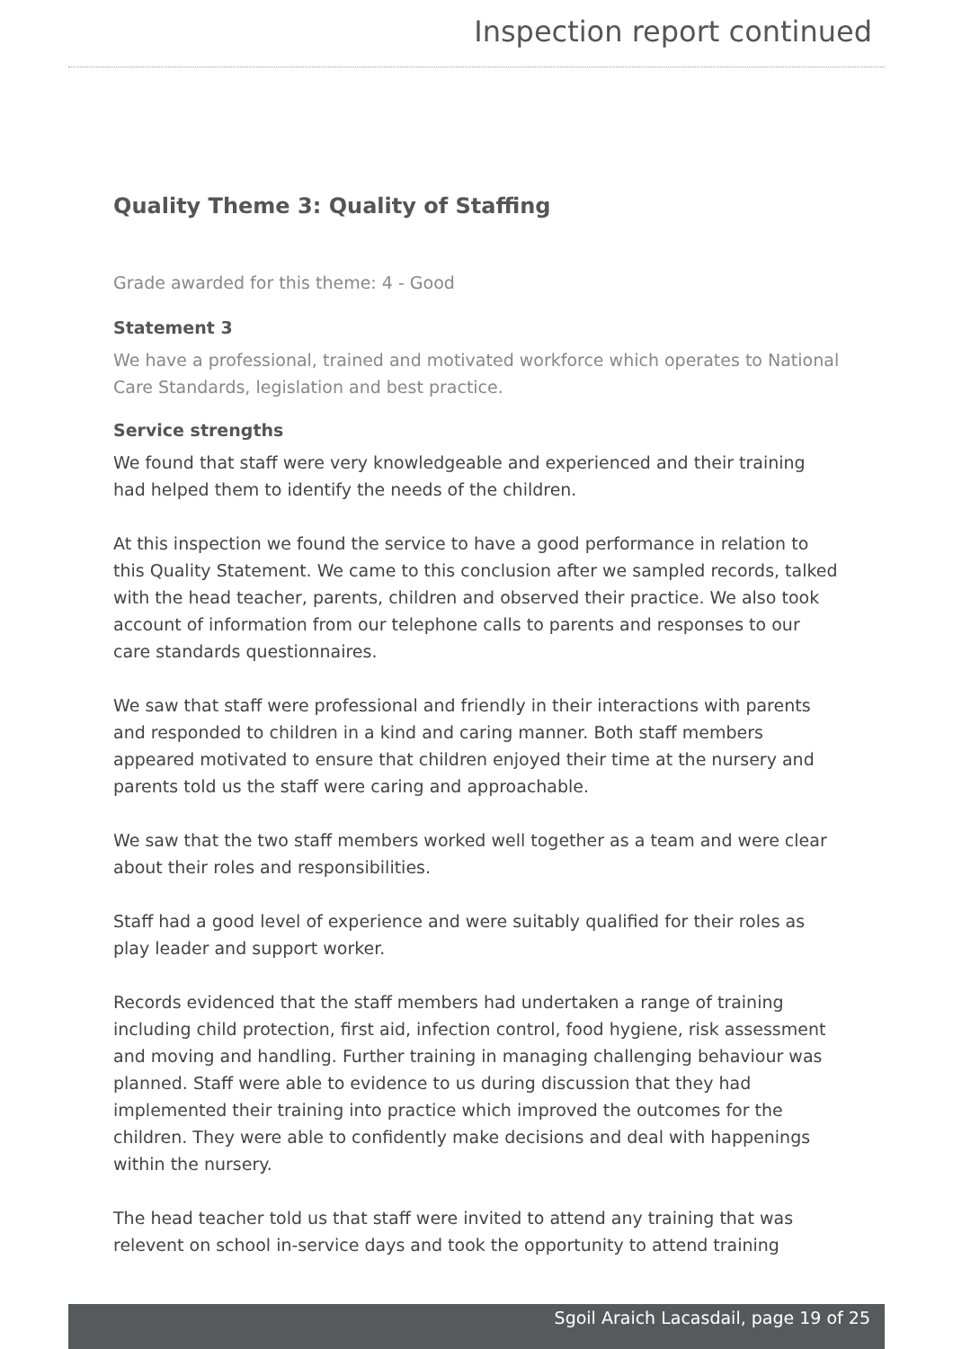Inspection report continued
Quality Theme 3: Quality of Staffing
Grade awarded for this theme: 4 - Good
Statement 3
We have a professional, trained and motivated workforce which operates to National Care Standards, legislation and best practice.
Service strengths
We found that staff were very knowledgeable and experienced and their training had helped them to identify the needs of the children.
At this inspection we found the service to have a good performance in relation to this Quality Statement. We came to this conclusion after we sampled records, talked with the head teacher, parents, children and observed their practice. We also took account of information from our telephone calls to parents and responses to our care standards questionnaires.
We saw that staff were professional and friendly in their interactions with parents and responded to children in a kind and caring manner. Both staff members appeared motivated to ensure that children enjoyed their time at the nursery and parents told us the staff were caring and approachable.
We saw that the two staff members worked well together as a team and were clear about their roles and responsibilities.
Staff had a good level of experience and were suitably qualified for their roles as play leader and support worker.
Records evidenced that the staff members had undertaken a range of training including child protection, first aid, infection control, food hygiene, risk assessment and moving and handling. Further training in managing challenging behaviour was planned. Staff were able to evidence to us during discussion that they had implemented their training into practice which improved the outcomes for the children. They were able to confidently make decisions and deal with happenings within the nursery.
The head teacher told us that staff were invited to attend any training that was relevent on school in-service days and took the opportunity to attend training
Sgoil Araich Lacasdail, page 19 of 25